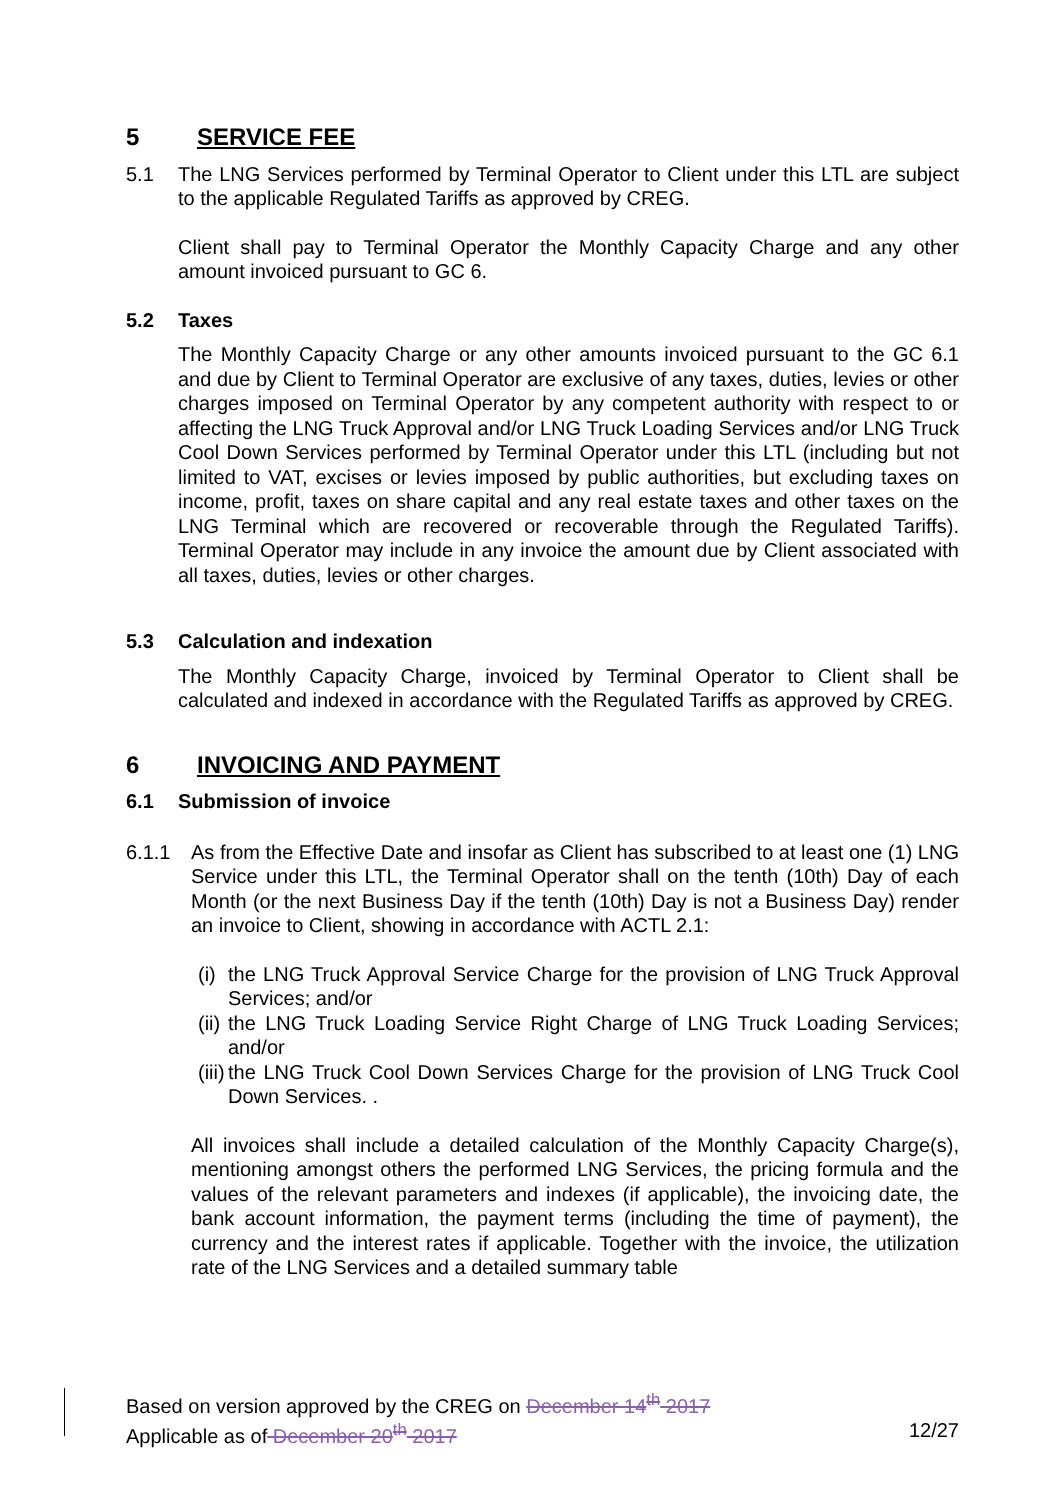5 SERVICE FEE
5.1 The LNG Services performed by Terminal Operator to Client under this LTL are subject to the applicable Regulated Tariffs as approved by CREG.
Client shall pay to Terminal Operator the Monthly Capacity Charge and any other amount invoiced pursuant to GC 6.
5.2 Taxes
The Monthly Capacity Charge or any other amounts invoiced pursuant to the GC 6.1 and due by Client to Terminal Operator are exclusive of any taxes, duties, levies or other charges imposed on Terminal Operator by any competent authority with respect to or affecting the LNG Truck Approval and/or LNG Truck Loading Services and/or LNG Truck Cool Down Services performed by Terminal Operator under this LTL (including but not limited to VAT, excises or levies imposed by public authorities, but excluding taxes on income, profit, taxes on share capital and any real estate taxes and other taxes on the LNG Terminal which are recovered or recoverable through the Regulated Tariffs). Terminal Operator may include in any invoice the amount due by Client associated with all taxes, duties, levies or other charges.
5.3 Calculation and indexation
The Monthly Capacity Charge, invoiced by Terminal Operator to Client shall be calculated and indexed in accordance with the Regulated Tariffs as approved by CREG.
6 INVOICING AND PAYMENT
6.1 Submission of invoice
6.1.1 As from the Effective Date and insofar as Client has subscribed to at least one (1) LNG Service under this LTL, the Terminal Operator shall on the tenth (10th) Day of each Month (or the next Business Day if the tenth (10th) Day is not a Business Day) render an invoice to Client, showing in accordance with ACTL 2.1:
(i) the LNG Truck Approval Service Charge for the provision of LNG Truck Approval Services; and/or
(ii) the LNG Truck Loading Service Right Charge of LNG Truck Loading Services; and/or
(iii) the LNG Truck Cool Down Services Charge for the provision of LNG Truck Cool Down Services. .
All invoices shall include a detailed calculation of the Monthly Capacity Charge(s), mentioning amongst others the performed LNG Services, the pricing formula and the values of the relevant parameters and indexes (if applicable), the invoicing date, the bank account information, the payment terms (including the time of payment), the currency and the interest rates if applicable. Together with the invoice, the utilization rate of the LNG Services and a detailed summary table
Based on version approved by the CREG on December 14<sup>th</sup> 2017
Applicable as of December 20<sup>th</sup> 2017 12/27